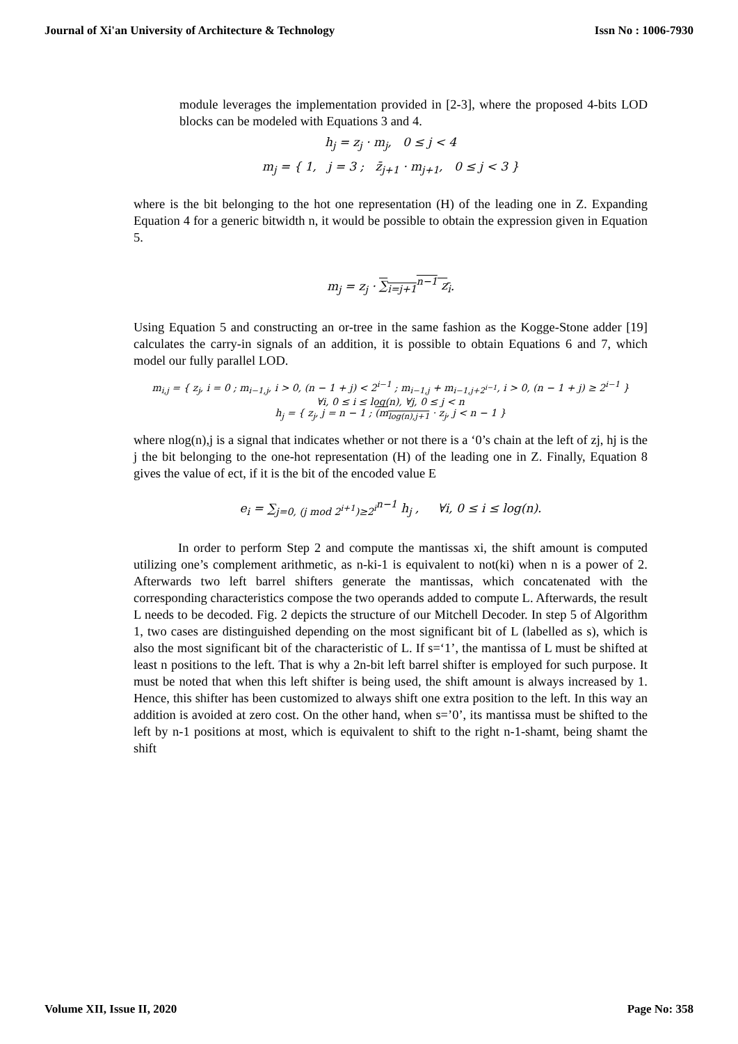Journal of Xi'an University of Architecture & Technology Issn No : 1006-7930
module leverages the implementation provided in [2-3], where the proposed 4-bits LOD blocks can be modeled with Equations 3 and 4.
h<sub>j</sub> = z<sub>j</sub> · m<sub>j</sub>, 0 ≤ j < 4
m<sub>j</sub> = { 1, j = 3 ; z̄<sub>j+1</sub> · m<sub>j+1</sub>, 0 ≤ j < 3 }
where is the bit belonging to the hot one representation (H) of the leading one in Z. Expanding Equation 4 for a generic bitwidth n, it would be possible to obtain the expression given in Equation 5.
m<sub>j</sub> = z<sub>j</sub> · ∑<sub>i=j+1</sub><sup>n−1</sup> z<sub>i</sub>.
Using Equation 5 and constructing an or-tree in the same fashion as the Kogge-Stone adder [19] calculates the carry-in signals of an addition, it is possible to obtain Equations 6 and 7, which model our fully parallel LOD.
m<sub>i,j</sub> = { z<sub>j</sub>, i = 0 ; m<sub>i−1,j</sub>, i > 0, (n − 1 + j) < 2<sup>i−1</sup> ; m<sub>i−1,j</sub> + m<sub>i−1,j+2<sup>i−1</sup></sub>, i > 0, (n − 1 + j) ≥ 2<sup>i−1</sup> }
∀i, 0 ≤ i ≤ log(n), ∀j, 0 ≤ j < n
h<sub>j</sub> = { z<sub>j</sub>, j = n − 1 ; (m<sub>log(n),j+1</sub> · z<sub>j</sub>, j < n − 1 }
where nlog(n),j is a signal that indicates whether or not there is a ‘0’s chain at the left of zj, hj is the j the bit belonging to the one-hot representation (H) of the leading one in Z. Finally, Equation 8 gives the value of ect, if it is the bit of the encoded value E
e<sub>i</sub> = ∑<sub>j=0, (j mod 2<sup>i+1</sup>)≥2<sup>i</sup></sub><sup>n−1</sup> h<sub>j</sub> , ∀i, 0 ≤ i ≤ log(n).
In order to perform Step 2 and compute the mantissas xi, the shift amount is computed utilizing one’s complement arithmetic, as n-ki-1 is equivalent to not(ki) when n is a power of 2. Afterwards two left barrel shifters generate the mantissas, which concatenated with the corresponding characteristics compose the two operands added to compute L. Afterwards, the result L needs to be decoded. Fig. 2 depicts the structure of our Mitchell Decoder. In step 5 of Algorithm 1, two cases are distinguished depending on the most significant bit of L (labelled as s), which is also the most significant bit of the characteristic of L. If s=‘1’, the mantissa of L must be shifted at least n positions to the left. That is why a 2n-bit left barrel shifter is employed for such purpose. It must be noted that when this left shifter is being used, the shift amount is always increased by 1. Hence, this shifter has been customized to always shift one extra position to the left. In this way an addition is avoided at zero cost. On the other hand, when s=’0’, its mantissa must be shifted to the left by n-1 positions at most, which is equivalent to shift to the right n-1-shamt, being shamt the shift
Volume XII, Issue II, 2020 Page No: 358